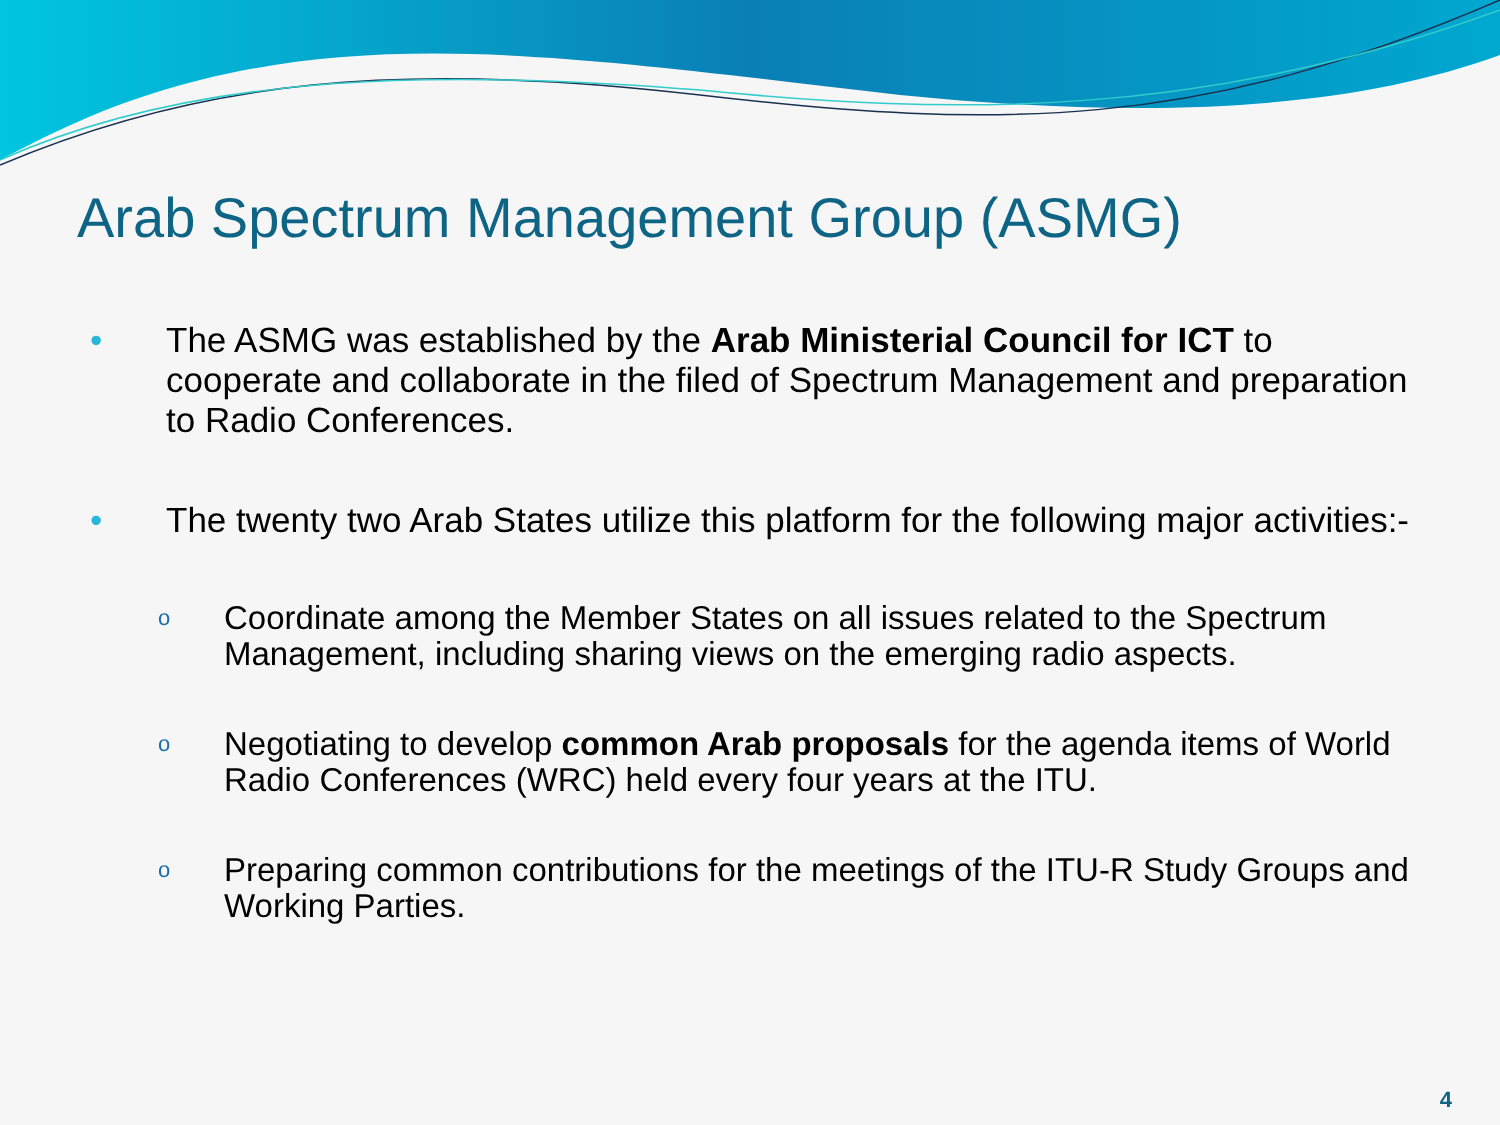Arab Spectrum Management Group (ASMG)
• The ASMG was established by the Arab Ministerial Council for ICT to cooperate and collaborate in the filed of Spectrum Management and preparation to Radio Conferences.
• The twenty two Arab States utilize this platform for the following major activities:-
o Coordinate among the Member States on all issues related to the Spectrum Management, including sharing views on the emerging radio aspects.
o Negotiating to develop common Arab proposals for the agenda items of World Radio Conferences (WRC) held every four years at the ITU.
o Preparing common contributions for the meetings of the ITU-R Study Groups and Working Parties.
4